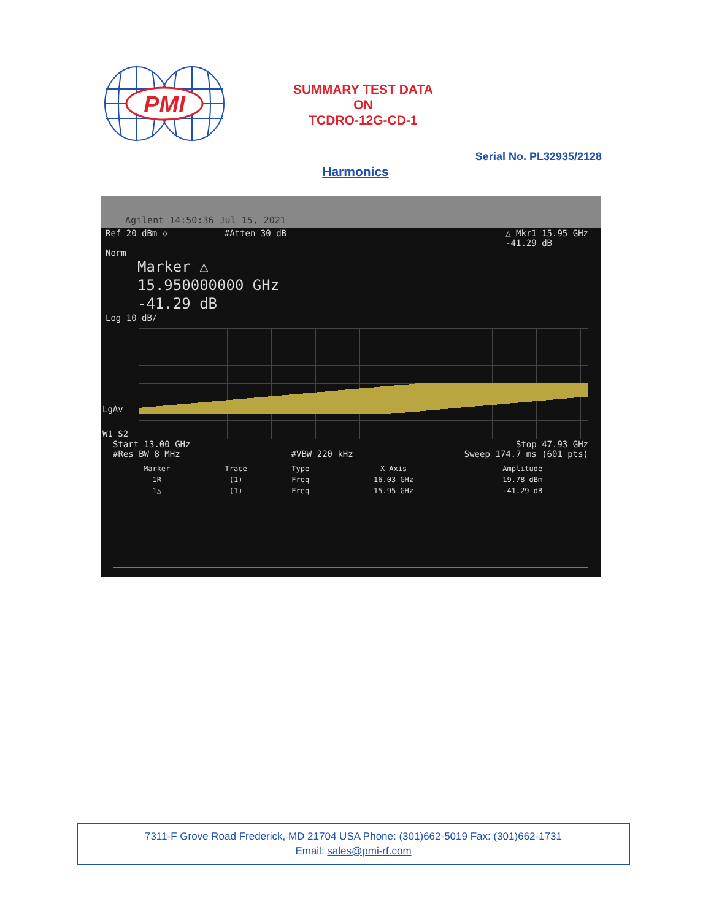PMI
SUMMARY TEST DATA
ON
TCDRO-12G-CD-1
Serial No. PL32935/2128
Harmonics
Agilent 14:50:36 Jul 15, 2021
Ref 20 dBm ◇ #Atten 30 dB △ Mkr1 15.95 GHz
-41.29 dB
Norm
Marker △
15.950000000 GHz
-41.29 dB
Log 10 dB/
LgAv
W1 S2
Start 13.00 GHz Stop 47.93 GHz
#Res BW 8 MHz #VBW 220 kHz Sweep 174.7 ms (601 pts)
| Marker | Trace | Type | X Axis | Amplitude | |
| --- | --- | --- | --- | --- | --- |
| 1R | (1) | Freq | 16.03 GHz | 19.78 dBm | |
| 1△ | (1) | Freq | 15.95 GHz | -41.29 dB | |
7311-F Grove Road Frederick, MD 21704 USA Phone: (301)662-5019 Fax: (301)662-1731
Email: sales@pmi-rf.com